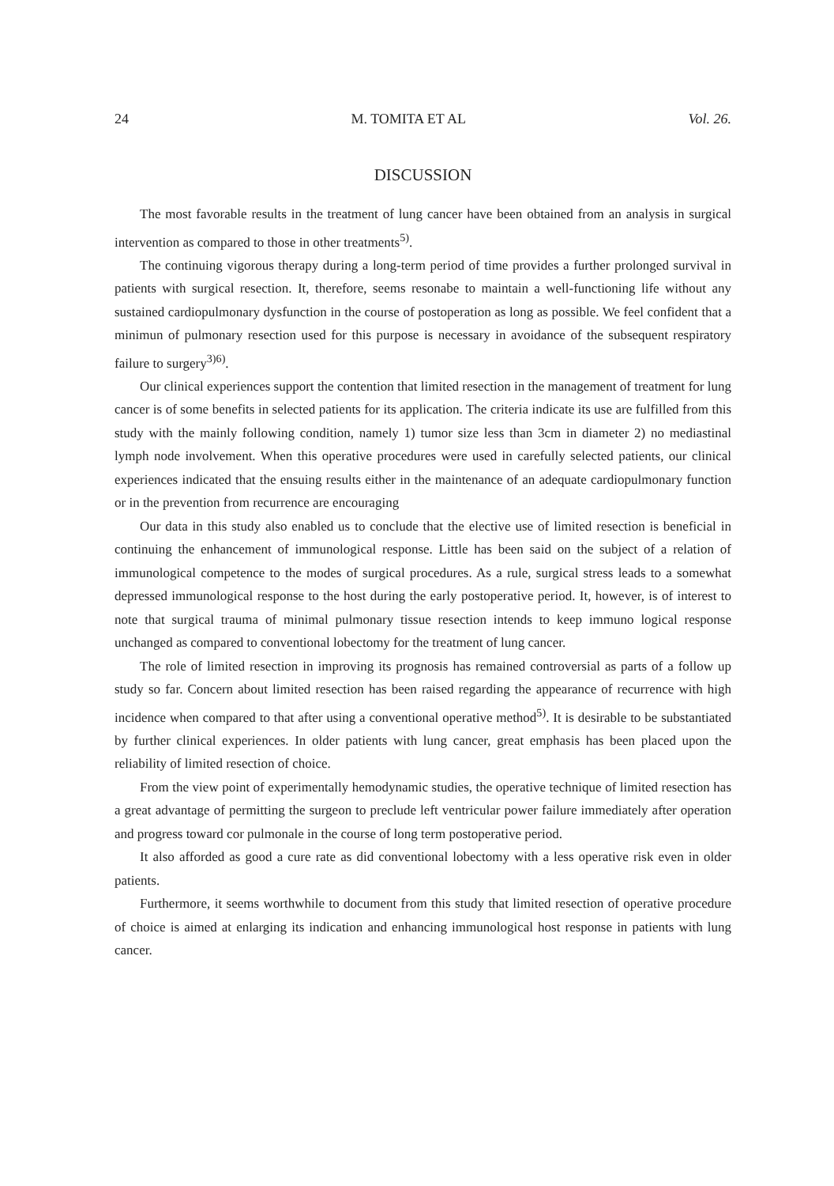24 M. TOMITA ET AL Vol. 26.
DISCUSSION
The most favorable results in the treatment of lung cancer have been obtained from an analysis in surgical intervention as compared to those in other treatments<sup>5)</sup>.
The continuing vigorous therapy during a long-term period of time provides a further prolonged survival in patients with surgical resection. It, therefore, seems resonabe to maintain a well-functioning life without any sustained cardiopulmonary dysfunction in the course of postoperation as long as possible. We feel confident that a minimun of pulmonary resection used for this purpose is necessary in avoidance of the subsequent respiratory failure to surgery<sup>3)6)</sup>.
Our clinical experiences support the contention that limited resection in the management of treatment for lung cancer is of some benefits in selected patients for its application. The criteria indicate its use are fulfilled from this study with the mainly following condition, namely 1) tumor size less than 3cm in diameter 2) no mediastinal lymph node involvement. When this operative procedures were used in carefully selected patients, our clinical experiences indicated that the ensuing results either in the maintenance of an adequate cardiopulmonary function or in the prevention from recurrence are encouraging
Our data in this study also enabled us to conclude that the elective use of limited resection is beneficial in continuing the enhancement of immunological response. Little has been said on the subject of a relation of immunological competence to the modes of surgical procedures. As a rule, surgical stress leads to a somewhat depressed immunological response to the host during the early postoperative period. It, however, is of interest to note that surgical trauma of minimal pulmonary tissue resection intends to keep immuno logical response unchanged as compared to conventional lobectomy for the treatment of lung cancer.
The role of limited resection in improving its prognosis has remained controversial as parts of a follow up study so far. Concern about limited resection has been raised regarding the appearance of recurrence with high incidence when compared to that after using a conventional operative method<sup>5)</sup>. It is desirable to be substantiated by further clinical experiences. In older patients with lung cancer, great emphasis has been placed upon the reliability of limited resection of choice.
From the view point of experimentally hemodynamic studies, the operative technique of limited resection has a great advantage of permitting the surgeon to preclude left ventricular power failure immediately after operation and progress toward cor pulmonale in the course of long term postoperative period.
It also afforded as good a cure rate as did conventional lobectomy with a less operative risk even in older patients.
Furthermore, it seems worthwhile to document from this study that limited resection of operative procedure of choice is aimed at enlarging its indication and enhancing immunological host response in patients with lung cancer.